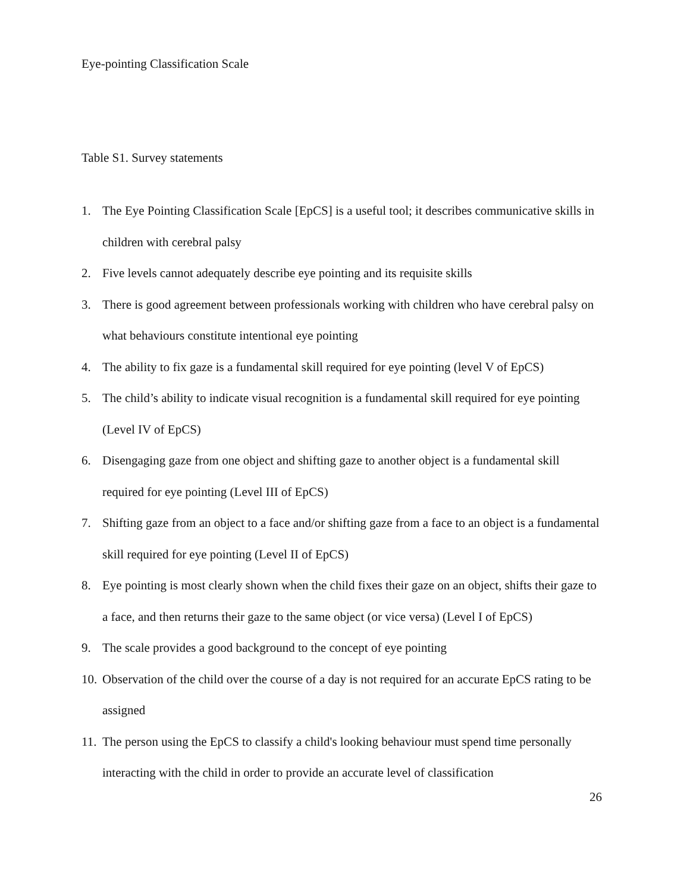Eye-pointing Classification Scale
Table S1. Survey statements
1. The Eye Pointing Classification Scale [EpCS] is a useful tool; it describes communicative skills in children with cerebral palsy
2. Five levels cannot adequately describe eye pointing and its requisite skills
3. There is good agreement between professionals working with children who have cerebral palsy on what behaviours constitute intentional eye pointing
4. The ability to fix gaze is a fundamental skill required for eye pointing (level V of EpCS)
5. The child’s ability to indicate visual recognition is a fundamental skill required for eye pointing (Level IV of EpCS)
6. Disengaging gaze from one object and shifting gaze to another object is a fundamental skill required for eye pointing (Level III of EpCS)
7. Shifting gaze from an object to a face and/or shifting gaze from a face to an object is a fundamental skill required for eye pointing (Level II of EpCS)
8. Eye pointing is most clearly shown when the child fixes their gaze on an object, shifts their gaze to a face, and then returns their gaze to the same object (or vice versa) (Level I of EpCS)
9. The scale provides a good background to the concept of eye pointing
10. Observation of the child over the course of a day is not required for an accurate EpCS rating to be assigned
11. The person using the EpCS to classify a child's looking behaviour must spend time personally interacting with the child in order to provide an accurate level of classification
26